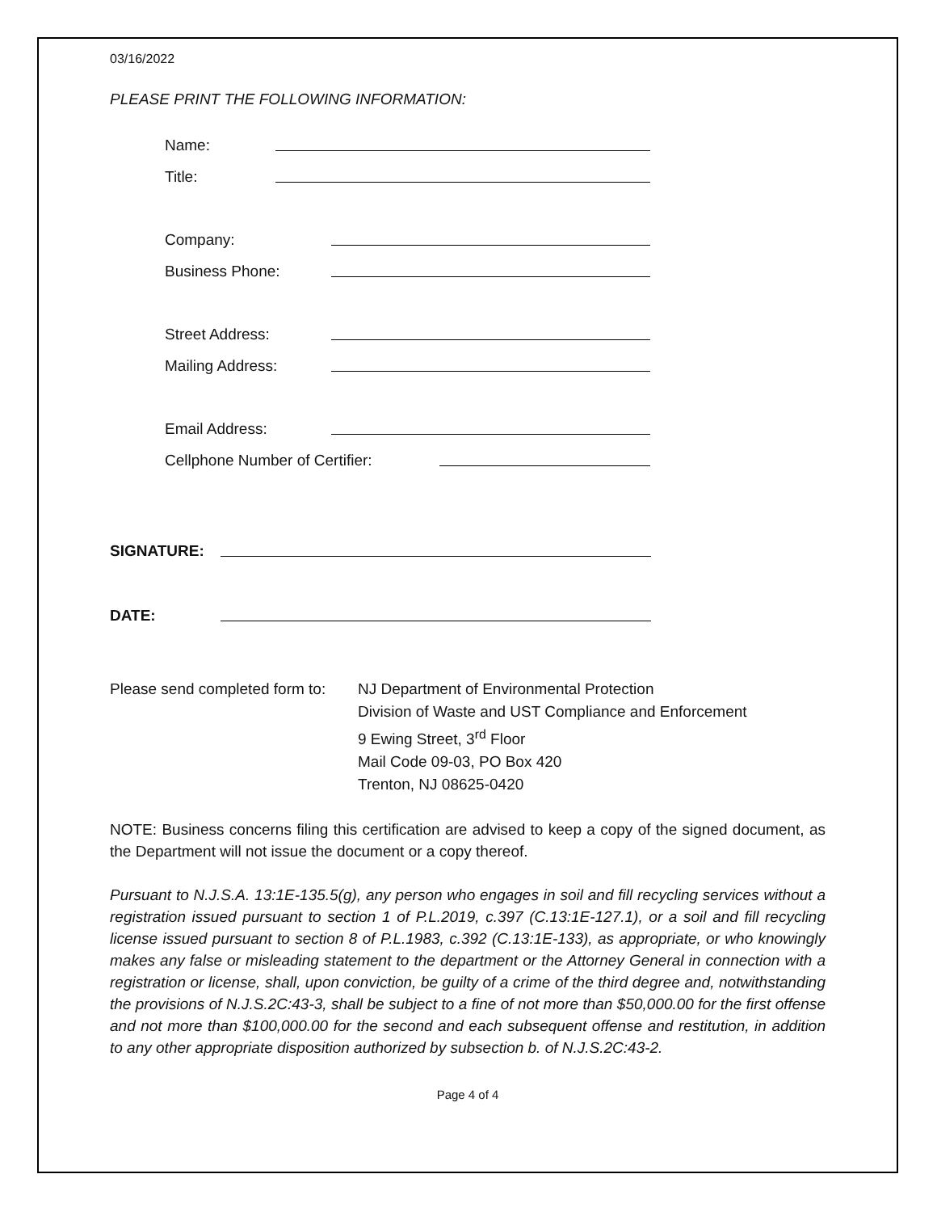03/16/2022
PLEASE PRINT THE FOLLOWING INFORMATION:
Name:
Title:
Company:
Business Phone:
Street Address:
Mailing Address:
Email Address:
Cellphone Number of Certifier:
SIGNATURE:
DATE:
Please send completed form to:
NJ Department of Environmental Protection
Division of Waste and UST Compliance and Enforcement
9 Ewing Street, 3<sup>rd</sup> Floor
Mail Code 09-03, PO Box 420
Trenton, NJ 08625-0420
NOTE: Business concerns filing this certification are advised to keep a copy of the signed document, as the Department will not issue the document or a copy thereof.
Pursuant to N.J.S.A. 13:1E-135.5(g), any person who engages in soil and fill recycling services without a registration issued pursuant to section 1 of P.L.2019, c.397 (C.13:1E-127.1), or a soil and fill recycling license issued pursuant to section 8 of P.L.1983, c.392 (C.13:1E-133), as appropriate, or who knowingly makes any false or misleading statement to the department or the Attorney General in connection with a registration or license, shall, upon conviction, be guilty of a crime of the third degree and, notwithstanding the provisions of N.J.S.2C:43-3, shall be subject to a fine of not more than $50,000.00 for the first offense and not more than $100,000.00 for the second and each subsequent offense and restitution, in addition to any other appropriate disposition authorized by subsection b. of N.J.S.2C:43-2.
Page 4 of 4